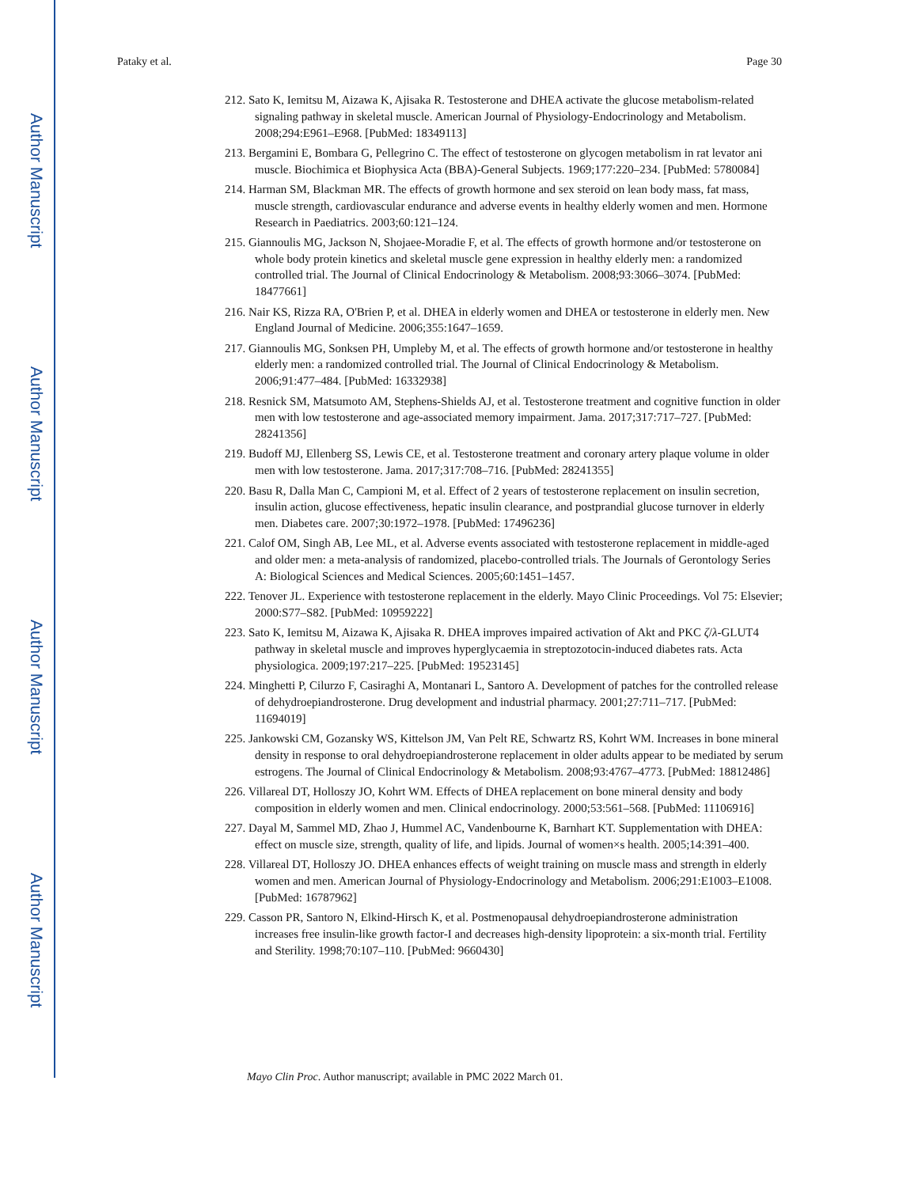Author Manuscript
Author Manuscript
Author Manuscript
Author Manuscript
Pataky et al. Page 30
212. Sato K, Iemitsu M, Aizawa K, Ajisaka R. Testosterone and DHEA activate the glucose metabolism-related signaling pathway in skeletal muscle. American Journal of Physiology-Endocrinology and Metabolism. 2008;294:E961–E968. [PubMed: 18349113]
213. Bergamini E, Bombara G, Pellegrino C. The effect of testosterone on glycogen metabolism in rat levator ani muscle. Biochimica et Biophysica Acta (BBA)-General Subjects. 1969;177:220–234. [PubMed: 5780084]
214. Harman SM, Blackman MR. The effects of growth hormone and sex steroid on lean body mass, fat mass, muscle strength, cardiovascular endurance and adverse events in healthy elderly women and men. Hormone Research in Paediatrics. 2003;60:121–124.
215. Giannoulis MG, Jackson N, Shojaee-Moradie F, et al. The effects of growth hormone and/or testosterone on whole body protein kinetics and skeletal muscle gene expression in healthy elderly men: a randomized controlled trial. The Journal of Clinical Endocrinology & Metabolism. 2008;93:3066–3074. [PubMed: 18477661]
216. Nair KS, Rizza RA, O'Brien P, et al. DHEA in elderly women and DHEA or testosterone in elderly men. New England Journal of Medicine. 2006;355:1647–1659.
217. Giannoulis MG, Sonksen PH, Umpleby M, et al. The effects of growth hormone and/or testosterone in healthy elderly men: a randomized controlled trial. The Journal of Clinical Endocrinology & Metabolism. 2006;91:477–484. [PubMed: 16332938]
218. Resnick SM, Matsumoto AM, Stephens-Shields AJ, et al. Testosterone treatment and cognitive function in older men with low testosterone and age-associated memory impairment. Jama. 2017;317:717–727. [PubMed: 28241356]
219. Budoff MJ, Ellenberg SS, Lewis CE, et al. Testosterone treatment and coronary artery plaque volume in older men with low testosterone. Jama. 2017;317:708–716. [PubMed: 28241355]
220. Basu R, Dalla Man C, Campioni M, et al. Effect of 2 years of testosterone replacement on insulin secretion, insulin action, glucose effectiveness, hepatic insulin clearance, and postprandial glucose turnover in elderly men. Diabetes care. 2007;30:1972–1978. [PubMed: 17496236]
221. Calof OM, Singh AB, Lee ML, et al. Adverse events associated with testosterone replacement in middle-aged and older men: a meta-analysis of randomized, placebo-controlled trials. The Journals of Gerontology Series A: Biological Sciences and Medical Sciences. 2005;60:1451–1457.
222. Tenover JL. Experience with testosterone replacement in the elderly. Mayo Clinic Proceedings. Vol 75: Elsevier; 2000:S77–S82. [PubMed: 10959222]
223. Sato K, Iemitsu M, Aizawa K, Ajisaka R. DHEA improves impaired activation of Akt and PKC ζ/λ-GLUT4 pathway in skeletal muscle and improves hyperglycaemia in streptozotocin-induced diabetes rats. Acta physiologica. 2009;197:217–225. [PubMed: 19523145]
224. Minghetti P, Cilurzo F, Casiraghi A, Montanari L, Santoro A. Development of patches for the controlled release of dehydroepiandrosterone. Drug development and industrial pharmacy. 2001;27:711–717. [PubMed: 11694019]
225. Jankowski CM, Gozansky WS, Kittelson JM, Van Pelt RE, Schwartz RS, Kohrt WM. Increases in bone mineral density in response to oral dehydroepiandrosterone replacement in older adults appear to be mediated by serum estrogens. The Journal of Clinical Endocrinology & Metabolism. 2008;93:4767–4773. [PubMed: 18812486]
226. Villareal DT, Holloszy JO, Kohrt WM. Effects of DHEA replacement on bone mineral density and body composition in elderly women and men. Clinical endocrinology. 2000;53:561–568. [PubMed: 11106916]
227. Dayal M, Sammel MD, Zhao J, Hummel AC, Vandenbourne K, Barnhart KT. Supplementation with DHEA: effect on muscle size, strength, quality of life, and lipids. Journal of women×s health. 2005;14:391–400.
228. Villareal DT, Holloszy JO. DHEA enhances effects of weight training on muscle mass and strength in elderly women and men. American Journal of Physiology-Endocrinology and Metabolism. 2006;291:E1003–E1008. [PubMed: 16787962]
229. Casson PR, Santoro N, Elkind-Hirsch K, et al. Postmenopausal dehydroepiandrosterone administration increases free insulin-like growth factor-I and decreases high-density lipoprotein: a six-month trial. Fertility and Sterility. 1998;70:107–110. [PubMed: 9660430]
Mayo Clin Proc. Author manuscript; available in PMC 2022 March 01.